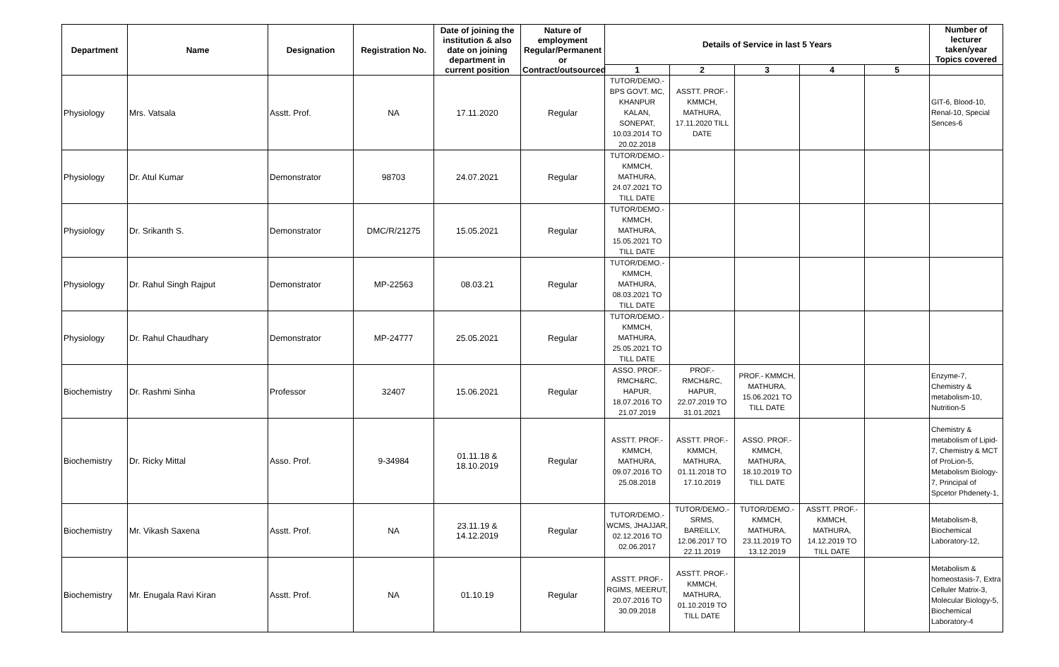| Department | Name | Designation | Registration No. | Date of joining the institution & also date on joining department in current position | Nature of employment Regular/Permanent or Contract/outsourced | Details of Service in last 5 Years | | | | | Number of lecturer taken/year Topics covered |
| --- | --- | --- | --- | --- | --- | --- | --- | --- | --- | --- | --- |
| | | | | | | 1 | 2 | 3 | 4 | 5 | |
| Physiology | Mrs. Vatsala | Asstt. Prof. | NA | 17.11.2020 | Regular | TUTOR/DEMO.- BPS GOVT. MC, KHANPUR KALAN, SONEPAT, 10.03.2014 TO 20.02.2018 | ASSTT. PROF.- KMMCH, MATHURA, 17.11.2020 TILL DATE | | | | GIT-6, Blood-10, Renal-10, Special Sences-6 |
| Physiology | Dr. Atul Kumar | Demonstrator | 98703 | 24.07.2021 | Regular | TUTOR/DEMO.- KMMCH, MATHURA, 24.07.2021 TO TILL DATE | | | | | |
| Physiology | Dr. Srikanth S. | Demonstrator | DMC/R/21275 | 15.05.2021 | Regular | TUTOR/DEMO.- KMMCH, MATHURA, 15.05.2021 TO TILL DATE | | | | | |
| Physiology | Dr. Rahul Singh Rajput | Demonstrator | MP-22563 | 08.03.21 | Regular | TUTOR/DEMO.- KMMCH, MATHURA, 08.03.2021 TO TILL DATE | | | | | |
| Physiology | Dr. Rahul Chaudhary | Demonstrator | MP-24777 | 25.05.2021 | Regular | TUTOR/DEMO.- KMMCH, MATHURA, 25.05.2021 TO TILL DATE | | | | | |
| Biochemistry | Dr. Rashmi Sinha | Professor | 32407 | 15.06.2021 | Regular | ASSO. PROF.- RMCH&RC, HAPUR, 18.07.2016 TO 21.07.2019 | PROF.- RMCH&RC, HAPUR, 22.07.2019 TO 31.01.2021 | PROF.- KMMCH, MATHURA, 15.06.2021 TO TILL DATE | | | Enzyme-7, Chemistry & metabolism-10, Nutrition-5 |
| Biochemistry | Dr. Ricky Mittal | Asso. Prof. | 9-34984 | 01.11.18 & 18.10.2019 | Regular | ASSTT. PROF.- KMMCH, MATHURA, 09.07.2016 TO 25.08.2018 | ASSTT. PROF.- KMMCH, MATHURA, 01.11.2018 TO 17.10.2019 | ASSO. PROF.- KMMCH, MATHURA, 18.10.2019 TO TILL DATE | | | Chemistry & metabolism of Lipid-7, Chemistry & MCT of ProLion-5, Metabolism Biology-7, Principal of Spcetor Phdenety-1, |
| Biochemistry | Mr. Vikash Saxena | Asstt. Prof. | NA | 23.11.19 & 14.12.2019 | Regular | TUTOR/DEMO.- WCMS, JHAJJAR, 02.12.2016 TO 02.06.2017 | TUTOR/DEMO.- SRMS, BAREILLY, 12.06.2017 TO 22.11.2019 | TUTOR/DEMO.- KMMCH, MATHURA, 23.11.2019 TO 13.12.2019 | ASSTT. PROF.- KMMCH, MATHURA, 14.12.2019 TO TILL DATE | | Metabolism-8, Biochemical Laboratory-12, |
| Biochemistry | Mr. Enugala Ravi Kiran | Asstt. Prof. | NA | 01.10.19 | Regular | ASSTT. PROF.- RGIMS, MEERUT, 20.07.2016 TO 30.09.2018 | ASSTT. PROF.- KMMCH, MATHURA, 01.10.2019 TO TILL DATE | | | | Metabolism & homeostasis-7, Extra Celluler Matrix-3, Molecular Biology-5, Biochemical Laboratory-4 |